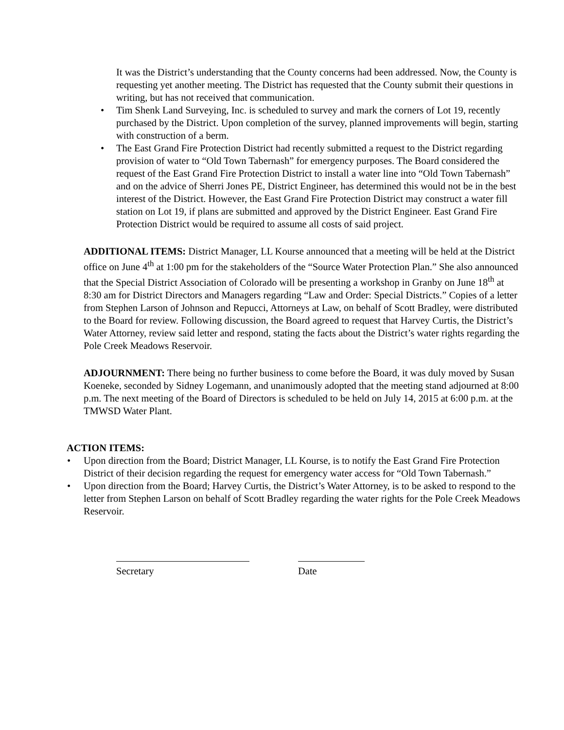It was the District’s understanding that the County concerns had been addressed. Now, the County is requesting yet another meeting. The District has requested that the County submit their questions in writing, but has not received that communication.
• Tim Shenk Land Surveying, Inc. is scheduled to survey and mark the corners of Lot 19, recently purchased by the District. Upon completion of the survey, planned improvements will begin, starting with construction of a berm.
• The East Grand Fire Protection District had recently submitted a request to the District regarding provision of water to “Old Town Tabernash” for emergency purposes. The Board considered the request of the East Grand Fire Protection District to install a water line into “Old Town Tabernash” and on the advice of Sherri Jones PE, District Engineer, has determined this would not be in the best interest of the District. However, the East Grand Fire Protection District may construct a water fill station on Lot 19, if plans are submitted and approved by the District Engineer. East Grand Fire Protection District would be required to assume all costs of said project.
ADDITIONAL ITEMS: District Manager, LL Kourse announced that a meeting will be held at the District office on June 4<sup>th</sup> at 1:00 pm for the stakeholders of the “Source Water Protection Plan.” She also announced that the Special District Association of Colorado will be presenting a workshop in Granby on June 18<sup>th</sup> at 8:30 am for District Directors and Managers regarding “Law and Order: Special Districts.” Copies of a letter from Stephen Larson of Johnson and Repucci, Attorneys at Law, on behalf of Scott Bradley, were distributed to the Board for review. Following discussion, the Board agreed to request that Harvey Curtis, the District’s Water Attorney, review said letter and respond, stating the facts about the District’s water rights regarding the Pole Creek Meadows Reservoir.
ADJOURNMENT: There being no further business to come before the Board, it was duly moved by Susan Koeneke, seconded by Sidney Logemann, and unanimously adopted that the meeting stand adjourned at 8:00 p.m. The next meeting of the Board of Directors is scheduled to be held on July 14, 2015 at 6:00 p.m. at the TMWSD Water Plant.
ACTION ITEMS:
• Upon direction from the Board; District Manager, LL Kourse, is to notify the East Grand Fire Protection District of their decision regarding the request for emergency water access for “Old Town Tabernash.”
• Upon direction from the Board; Harvey Curtis, the District’s Water Attorney, is to be asked to respond to the letter from Stephen Larson on behalf of Scott Bradley regarding the water rights for the Pole Creek Meadows Reservoir.
Secretary Date